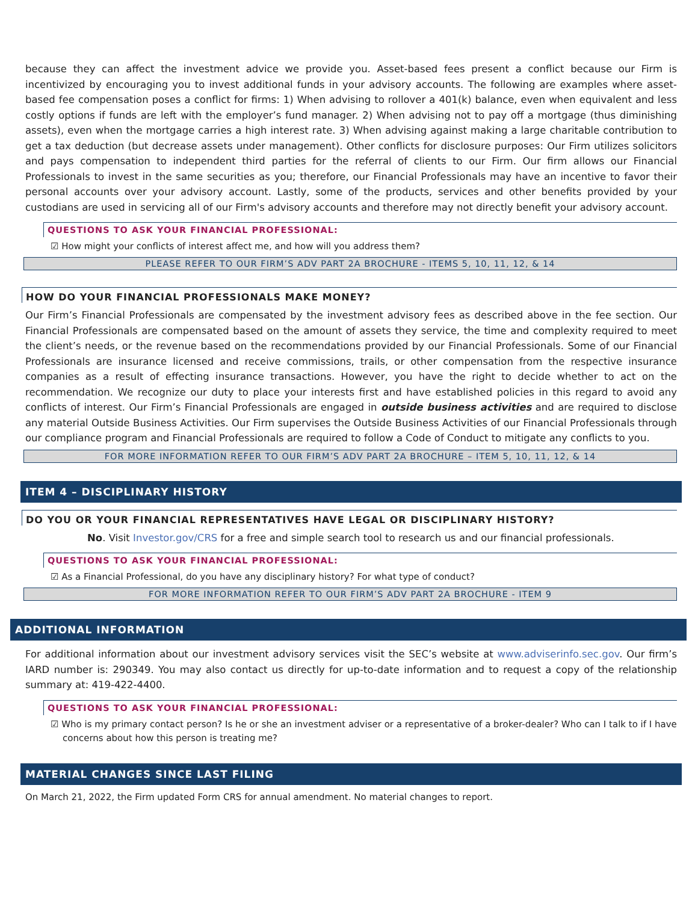because they can affect the investment advice we provide you. Asset-based fees present a conflict because our Firm is incentivized by encouraging you to invest additional funds in your advisory accounts. The following are examples where asset-based fee compensation poses a conflict for firms: 1) When advising to rollover a 401(k) balance, even when equivalent and less costly options if funds are left with the employer’s fund manager. 2) When advising not to pay off a mortgage (thus diminishing assets), even when the mortgage carries a high interest rate. 3) When advising against making a large charitable contribution to get a tax deduction (but decrease assets under management). Other conflicts for disclosure purposes: Our Firm utilizes solicitors and pays compensation to independent third parties for the referral of clients to our Firm. Our firm allows our Financial Professionals to invest in the same securities as you; therefore, our Financial Professionals may have an incentive to favor their personal accounts over your advisory account. Lastly, some of the products, services and other benefits provided by your custodians are used in servicing all of our Firm's advisory accounts and therefore may not directly benefit your advisory account.
QUESTIONS TO ASK YOUR FINANCIAL PROFESSIONAL:
☑ How might your conflicts of interest affect me, and how will you address them?
PLEASE REFER TO OUR FIRM’S ADV PART 2A BROCHURE - ITEMS 5, 10, 11, 12, & 14
HOW DO YOUR FINANCIAL PROFESSIONALS MAKE MONEY?
Our Firm’s Financial Professionals are compensated by the investment advisory fees as described above in the fee section. Our Financial Professionals are compensated based on the amount of assets they service, the time and complexity required to meet the client’s needs, or the revenue based on the recommendations provided by our Financial Professionals. Some of our Financial Professionals are insurance licensed and receive commissions, trails, or other compensation from the respective insurance companies as a result of effecting insurance transactions. However, you have the right to decide whether to act on the recommendation. We recognize our duty to place your interests first and have established policies in this regard to avoid any conflicts of interest. Our Firm’s Financial Professionals are engaged in outside business activities and are required to disclose any material Outside Business Activities. Our Firm supervises the Outside Business Activities of our Financial Professionals through our compliance program and Financial Professionals are required to follow a Code of Conduct to mitigate any conflicts to you.
FOR MORE INFORMATION REFER TO OUR FIRM’S ADV PART 2A BROCHURE – ITEM 5, 10, 11, 12, & 14
ITEM 4 – DISCIPLINARY HISTORY
DO YOU OR YOUR FINANCIAL REPRESENTATIVES HAVE LEGAL OR DISCIPLINARY HISTORY?
No. Visit Investor.gov/CRS for a free and simple search tool to research us and our financial professionals.
QUESTIONS TO ASK YOUR FINANCIAL PROFESSIONAL:
☑ As a Financial Professional, do you have any disciplinary history? For what type of conduct?
FOR MORE INFORMATION REFER TO OUR FIRM’S ADV PART 2A BROCHURE - ITEM 9
ADDITIONAL INFORMATION
For additional information about our investment advisory services visit the SEC’s website at www.adviserinfo.sec.gov. Our firm’s IARD number is: 290349. You may also contact us directly for up-to-date information and to request a copy of the relationship summary at: 419-422-4400.
QUESTIONS TO ASK YOUR FINANCIAL PROFESSIONAL:
☑ Who is my primary contact person? Is he or she an investment adviser or a representative of a broker-dealer? Who can I talk to if I have concerns about how this person is treating me?
MATERIAL CHANGES SINCE LAST FILING
On March 21, 2022, the Firm updated Form CRS for annual amendment. No material changes to report.